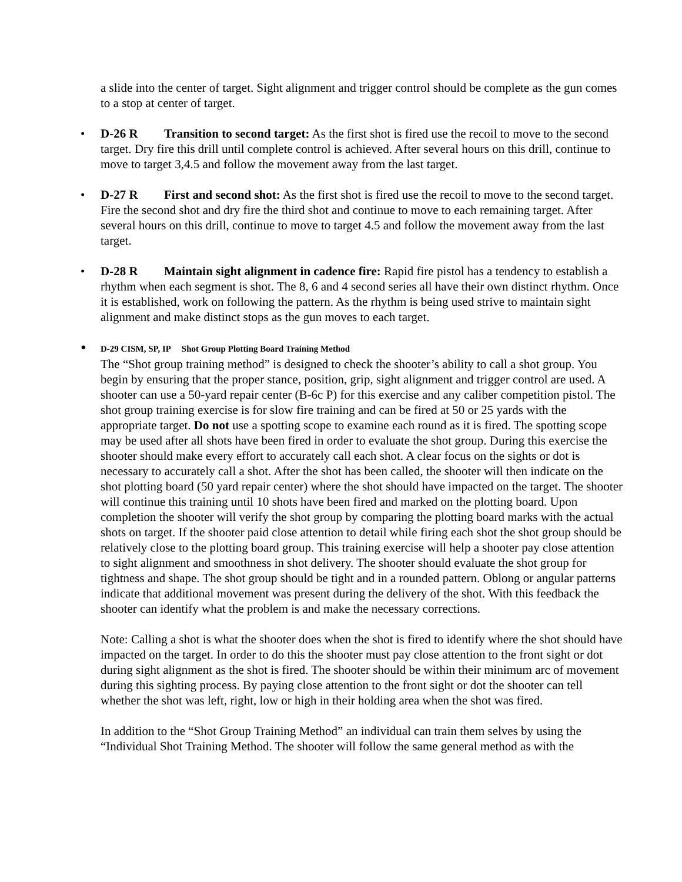a slide into the center of target. Sight alignment and trigger control should be complete as the gun comes to a stop at center of target.
• D-26 R Transition to second target: As the first shot is fired use the recoil to move to the second target. Dry fire this drill until complete control is achieved. After several hours on this drill, continue to move to target 3,4.5 and follow the movement away from the last target.
• D-27 R First and second shot: As the first shot is fired use the recoil to move to the second target. Fire the second shot and dry fire the third shot and continue to move to each remaining target. After several hours on this drill, continue to move to target 4.5 and follow the movement away from the last target.
• D-28 R Maintain sight alignment in cadence fire: Rapid fire pistol has a tendency to establish a rhythm when each segment is shot. The 8, 6 and 4 second series all have their own distinct rhythm. Once it is established, work on following the pattern. As the rhythm is being used strive to maintain sight alignment and make distinct stops as the gun moves to each target.
• D-29 CISM, SP, IP Shot Group Plotting Board Training Method
The “Shot group training method” is designed to check the shooter’s ability to call a shot group. You begin by ensuring that the proper stance, position, grip, sight alignment and trigger control are used. A shooter can use a 50-yard repair center (B-6c P) for this exercise and any caliber competition pistol. The shot group training exercise is for slow fire training and can be fired at 50 or 25 yards with the appropriate target. Do not use a spotting scope to examine each round as it is fired. The spotting scope may be used after all shots have been fired in order to evaluate the shot group. During this exercise the shooter should make every effort to accurately call each shot. A clear focus on the sights or dot is necessary to accurately call a shot. After the shot has been called, the shooter will then indicate on the shot plotting board (50 yard repair center) where the shot should have impacted on the target. The shooter will continue this training until 10 shots have been fired and marked on the plotting board. Upon completion the shooter will verify the shot group by comparing the plotting board marks with the actual shots on target. If the shooter paid close attention to detail while firing each shot the shot group should be relatively close to the plotting board group. This training exercise will help a shooter pay close attention to sight alignment and smoothness in shot delivery. The shooter should evaluate the shot group for tightness and shape. The shot group should be tight and in a rounded pattern. Oblong or angular patterns indicate that additional movement was present during the delivery of the shot. With this feedback the shooter can identify what the problem is and make the necessary corrections.
Note: Calling a shot is what the shooter does when the shot is fired to identify where the shot should have impacted on the target. In order to do this the shooter must pay close attention to the front sight or dot during sight alignment as the shot is fired. The shooter should be within their minimum arc of movement during this sighting process. By paying close attention to the front sight or dot the shooter can tell whether the shot was left, right, low or high in their holding area when the shot was fired.
In addition to the “Shot Group Training Method” an individual can train them selves by using the “Individual Shot Training Method. The shooter will follow the same general method as with the